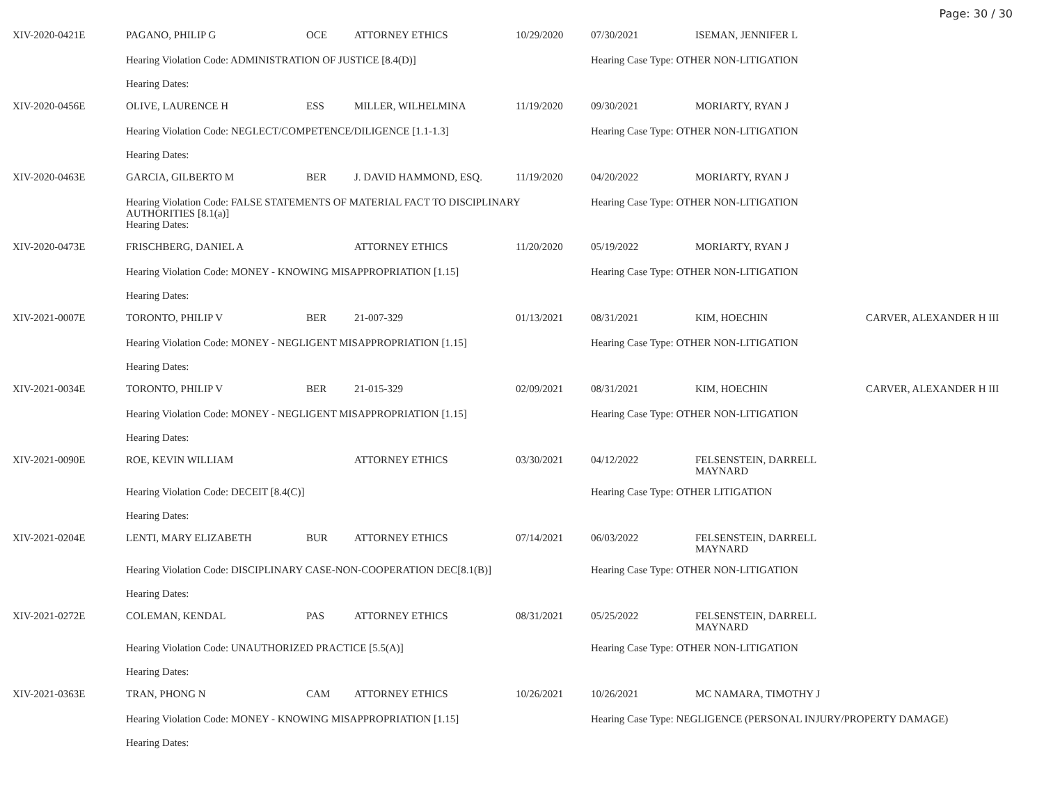Page: 30 / 30
| XIV-2020-0421E | PAGANO, PHILIP G | OCE | ATTORNEY ETHICS | 10/29/2020 | 07/30/2021 | ISEMAN, JENNIFER L | |
| | Hearing Violation Code: ADMINISTRATION OF JUSTICE [8.4(D)] | | | | Hearing Case Type: OTHER NON-LITIGATION | | |
| | Hearing Dates: | | | | | | |
| XIV-2020-0456E | OLIVE, LAURENCE H | ESS | MILLER, WILHELMINA | 11/19/2020 | 09/30/2021 | MORIARTY, RYAN J | |
| | Hearing Violation Code: NEGLECT/COMPETENCE/DILIGENCE [1.1-1.3] | | | | Hearing Case Type: OTHER NON-LITIGATION | | |
| | Hearing Dates: | | | | | | |
| XIV-2020-0463E | GARCIA, GILBERTO M | BER | J. DAVID HAMMOND, ESQ. | 11/19/2020 | 04/20/2022 | MORIARTY, RYAN J | |
| | Hearing Violation Code: FALSE STATEMENTS OF MATERIAL FACT TO DISCIPLINARY AUTHORITIES [8.1(a)] | | | | Hearing Case Type: OTHER NON-LITIGATION | | |
| | Hearing Dates: | | | | | | |
| XIV-2020-0473E | FRISCHBERG, DANIEL A | | ATTORNEY ETHICS | 11/20/2020 | 05/19/2022 | MORIARTY, RYAN J | |
| | Hearing Violation Code: MONEY - KNOWING MISAPPROPRIATION [1.15] | | | | Hearing Case Type: OTHER NON-LITIGATION | | |
| | Hearing Dates: | | | | | | |
| XIV-2021-0007E | TORONTO, PHILIP V | BER | 21-007-329 | 01/13/2021 | 08/31/2021 | KIM, HOECHIN | CARVER, ALEXANDER H III |
| | Hearing Violation Code: MONEY - NEGLIGENT MISAPPROPRIATION [1.15] | | | | Hearing Case Type: OTHER NON-LITIGATION | | |
| | Hearing Dates: | | | | | | |
| XIV-2021-0034E | TORONTO, PHILIP V | BER | 21-015-329 | 02/09/2021 | 08/31/2021 | KIM, HOECHIN | CARVER, ALEXANDER H III |
| | Hearing Violation Code: MONEY - NEGLIGENT MISAPPROPRIATION [1.15] | | | | Hearing Case Type: OTHER NON-LITIGATION | | |
| | Hearing Dates: | | | | | | |
| XIV-2021-0090E | ROE, KEVIN WILLIAM | | ATTORNEY ETHICS | 03/30/2021 | 04/12/2022 | FELSENSTEIN, DARRELL MAYNARD | |
| | Hearing Violation Code: DECEIT [8.4(C)] | | | | Hearing Case Type: OTHER LITIGATION | | |
| | Hearing Dates: | | | | | | |
| XIV-2021-0204E | LENTI, MARY ELIZABETH | BUR | ATTORNEY ETHICS | 07/14/2021 | 06/03/2022 | FELSENSTEIN, DARRELL MAYNARD | |
| | Hearing Violation Code: DISCIPLINARY CASE-NON-COOPERATION DEC[8.1(B)] | | | | Hearing Case Type: OTHER NON-LITIGATION | | |
| | Hearing Dates: | | | | | | |
| XIV-2021-0272E | COLEMAN, KENDAL | PAS | ATTORNEY ETHICS | 08/31/2021 | 05/25/2022 | FELSENSTEIN, DARRELL MAYNARD | |
| | Hearing Violation Code: UNAUTHORIZED PRACTICE [5.5(A)] | | | | Hearing Case Type: OTHER NON-LITIGATION | | |
| | Hearing Dates: | | | | | | |
| XIV-2021-0363E | TRAN, PHONG N | CAM | ATTORNEY ETHICS | 10/26/2021 | 10/26/2021 | MC NAMARA, TIMOTHY J | |
| | Hearing Violation Code: MONEY - KNOWING MISAPPROPRIATION [1.15] | | | | Hearing Case Type: NEGLIGENCE (PERSONAL INJURY/PROPERTY DAMAGE) | | |
| | Hearing Dates: | | | | | | |